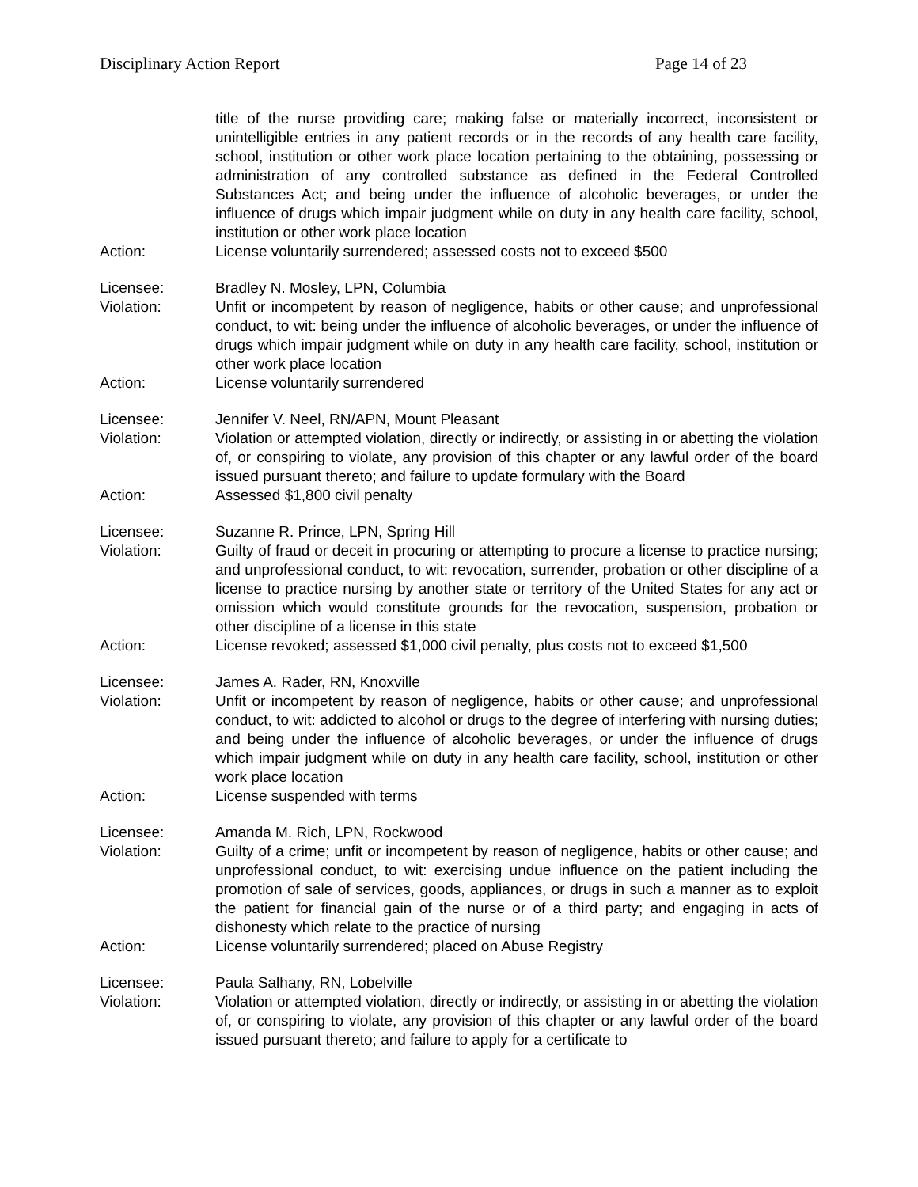Disciplinary Action Report Page 14 of 23
title of the nurse providing care; making false or materially incorrect, inconsistent or unintelligible entries in any patient records or in the records of any health care facility, school, institution or other work place location pertaining to the obtaining, possessing or administration of any controlled substance as defined in the Federal Controlled Substances Act; and being under the influence of alcoholic beverages, or under the influence of drugs which impair judgment while on duty in any health care facility, school, institution or other work place location
Action: License voluntarily surrendered; assessed costs not to exceed $500
Licensee: Bradley N. Mosley, LPN, Columbia
Violation: Unfit or incompetent by reason of negligence, habits or other cause; and unprofessional conduct, to wit: being under the influence of alcoholic beverages, or under the influence of drugs which impair judgment while on duty in any health care facility, school, institution or other work place location
Action: License voluntarily surrendered
Licensee: Jennifer V. Neel, RN/APN, Mount Pleasant
Violation: Violation or attempted violation, directly or indirectly, or assisting in or abetting the violation of, or conspiring to violate, any provision of this chapter or any lawful order of the board issued pursuant thereto; and failure to update formulary with the Board
Action: Assessed $1,800 civil penalty
Licensee: Suzanne R. Prince, LPN, Spring Hill
Violation: Guilty of fraud or deceit in procuring or attempting to procure a license to practice nursing; and unprofessional conduct, to wit: revocation, surrender, probation or other discipline of a license to practice nursing by another state or territory of the United States for any act or omission which would constitute grounds for the revocation, suspension, probation or other discipline of a license in this state
Action: License revoked; assessed $1,000 civil penalty, plus costs not to exceed $1,500
Licensee: James A. Rader, RN, Knoxville
Violation: Unfit or incompetent by reason of negligence, habits or other cause; and unprofessional conduct, to wit: addicted to alcohol or drugs to the degree of interfering with nursing duties; and being under the influence of alcoholic beverages, or under the influence of drugs which impair judgment while on duty in any health care facility, school, institution or other work place location
Action: License suspended with terms
Licensee: Amanda M. Rich, LPN, Rockwood
Violation: Guilty of a crime; unfit or incompetent by reason of negligence, habits or other cause; and unprofessional conduct, to wit: exercising undue influence on the patient including the promotion of sale of services, goods, appliances, or drugs in such a manner as to exploit the patient for financial gain of the nurse or of a third party; and engaging in acts of dishonesty which relate to the practice of nursing
Action: License voluntarily surrendered; placed on Abuse Registry
Licensee: Paula Salhany, RN, Lobelville
Violation: Violation or attempted violation, directly or indirectly, or assisting in or abetting the violation of, or conspiring to violate, any provision of this chapter or any lawful order of the board issued pursuant thereto; and failure to apply for a certificate to